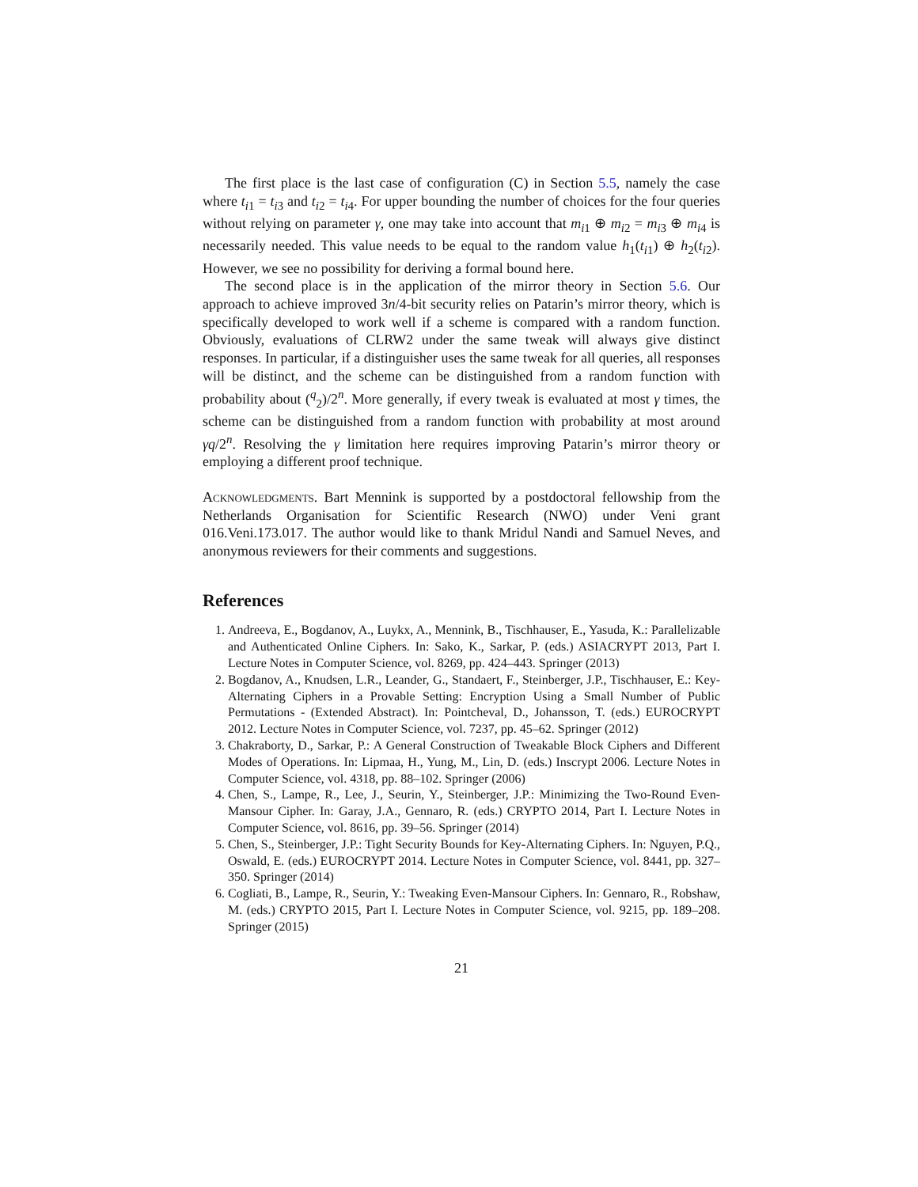The first place is the last case of configuration (C) in Section 5.5, namely the case where t<sub>i1</sub> = t<sub>i3</sub> and t<sub>i2</sub> = t<sub>i4</sub>. For upper bounding the number of choices for the four queries without relying on parameter γ, one may take into account that m<sub>i1</sub> ⊕ m<sub>i2</sub> = m<sub>i3</sub> ⊕ m<sub>i4</sub> is necessarily needed. This value needs to be equal to the random value h<sub>1</sub>(t<sub>i1</sub>) ⊕ h<sub>2</sub>(t<sub>i2</sub>). However, we see no possibility for deriving a formal bound here.
The second place is in the application of the mirror theory in Section 5.6. Our approach to achieve improved 3n/4-bit security relies on Patarin’s mirror theory, which is specifically developed to work well if a scheme is compared with a random function. Obviously, evaluations of CLRW2 under the same tweak will always give distinct responses. In particular, if a distinguisher uses the same tweak for all queries, all responses will be distinct, and the scheme can be distinguished from a random function with probability about (<sup>q</sup><sub>2</sub>)/2<sup>n</sup>. More generally, if every tweak is evaluated at most γ times, the scheme can be distinguished from a random function with probability at most around γq/2<sup>n</sup>. Resolving the γ limitation here requires improving Patarin’s mirror theory or employing a different proof technique.
Acknowledgments. Bart Mennink is supported by a postdoctoral fellowship from the Netherlands Organisation for Scientific Research (NWO) under Veni grant 016.Veni.173.017. The author would like to thank Mridul Nandi and Samuel Neves, and anonymous reviewers for their comments and suggestions.
References
1. Andreeva, E., Bogdanov, A., Luykx, A., Mennink, B., Tischhauser, E., Yasuda, K.: Parallelizable and Authenticated Online Ciphers. In: Sako, K., Sarkar, P. (eds.) ASIACRYPT 2013, Part I. Lecture Notes in Computer Science, vol. 8269, pp. 424–443. Springer (2013)
2. Bogdanov, A., Knudsen, L.R., Leander, G., Standaert, F., Steinberger, J.P., Tischhauser, E.: Key-Alternating Ciphers in a Provable Setting: Encryption Using a Small Number of Public Permutations - (Extended Abstract). In: Pointcheval, D., Johansson, T. (eds.) EUROCRYPT 2012. Lecture Notes in Computer Science, vol. 7237, pp. 45–62. Springer (2012)
3. Chakraborty, D., Sarkar, P.: A General Construction of Tweakable Block Ciphers and Different Modes of Operations. In: Lipmaa, H., Yung, M., Lin, D. (eds.) Inscrypt 2006. Lecture Notes in Computer Science, vol. 4318, pp. 88–102. Springer (2006)
4. Chen, S., Lampe, R., Lee, J., Seurin, Y., Steinberger, J.P.: Minimizing the Two-Round Even-Mansour Cipher. In: Garay, J.A., Gennaro, R. (eds.) CRYPTO 2014, Part I. Lecture Notes in Computer Science, vol. 8616, pp. 39–56. Springer (2014)
5. Chen, S., Steinberger, J.P.: Tight Security Bounds for Key-Alternating Ciphers. In: Nguyen, P.Q., Oswald, E. (eds.) EUROCRYPT 2014. Lecture Notes in Computer Science, vol. 8441, pp. 327–350. Springer (2014)
6. Cogliati, B., Lampe, R., Seurin, Y.: Tweaking Even-Mansour Ciphers. In: Gennaro, R., Robshaw, M. (eds.) CRYPTO 2015, Part I. Lecture Notes in Computer Science, vol. 9215, pp. 189–208. Springer (2015)
21